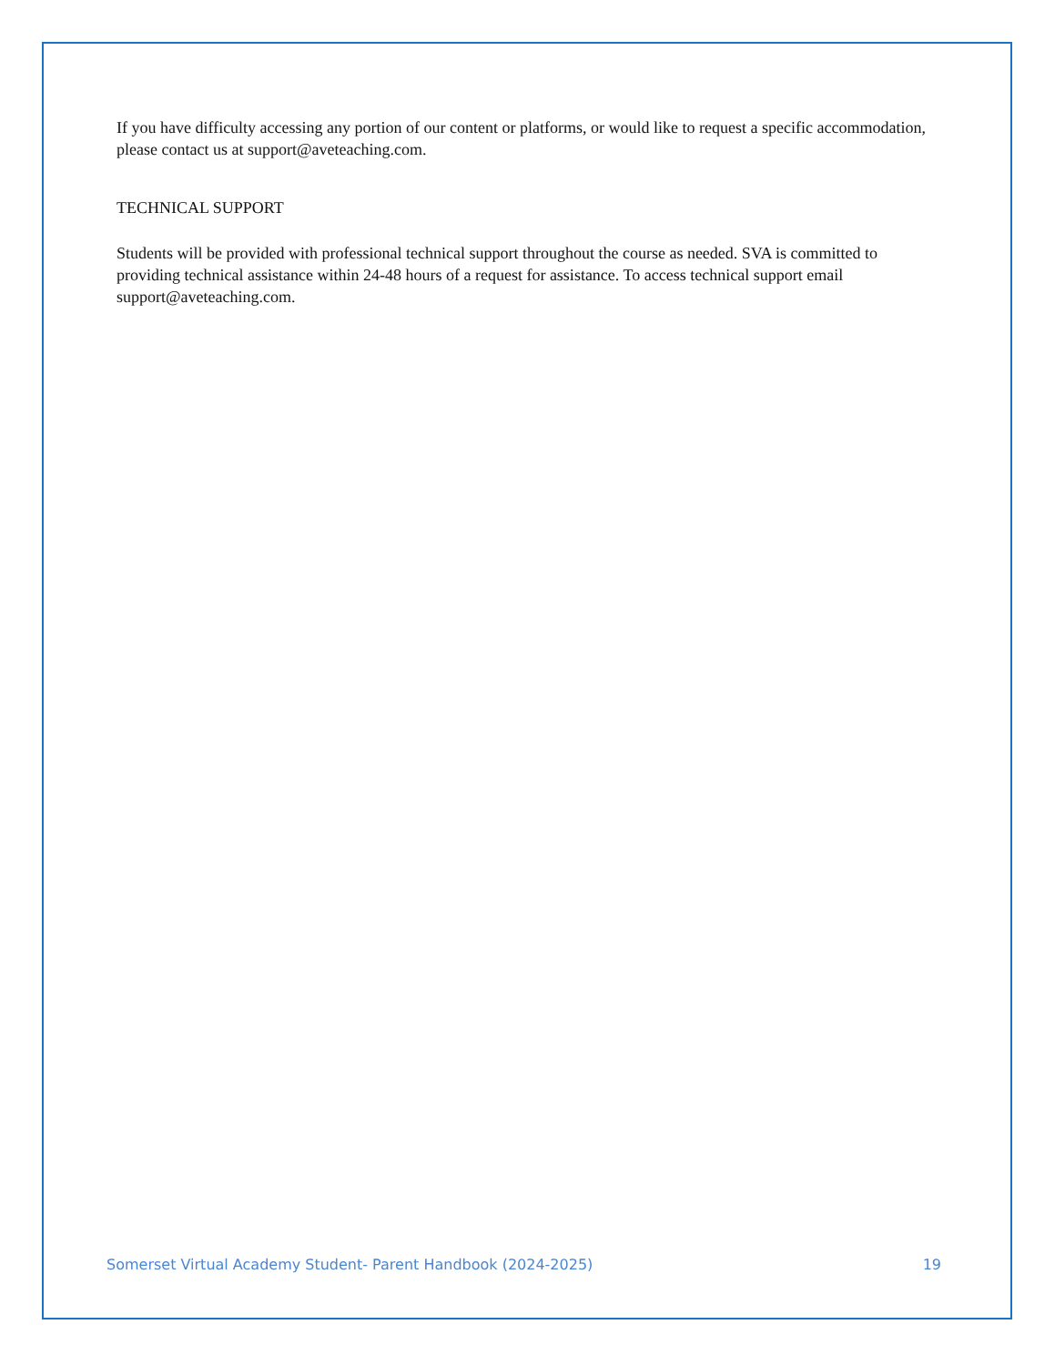If you have difficulty accessing any portion of our content or platforms, or would like to request a specific accommodation, please contact us at support@aveteaching.com.
TECHNICAL SUPPORT
Students will be provided with professional technical support throughout the course as needed. SVA is committed to providing technical assistance within 24-48 hours of a request for assistance. To access technical support email support@aveteaching.com.
Somerset Virtual Academy Student- Parent Handbook (2024-2025) 19